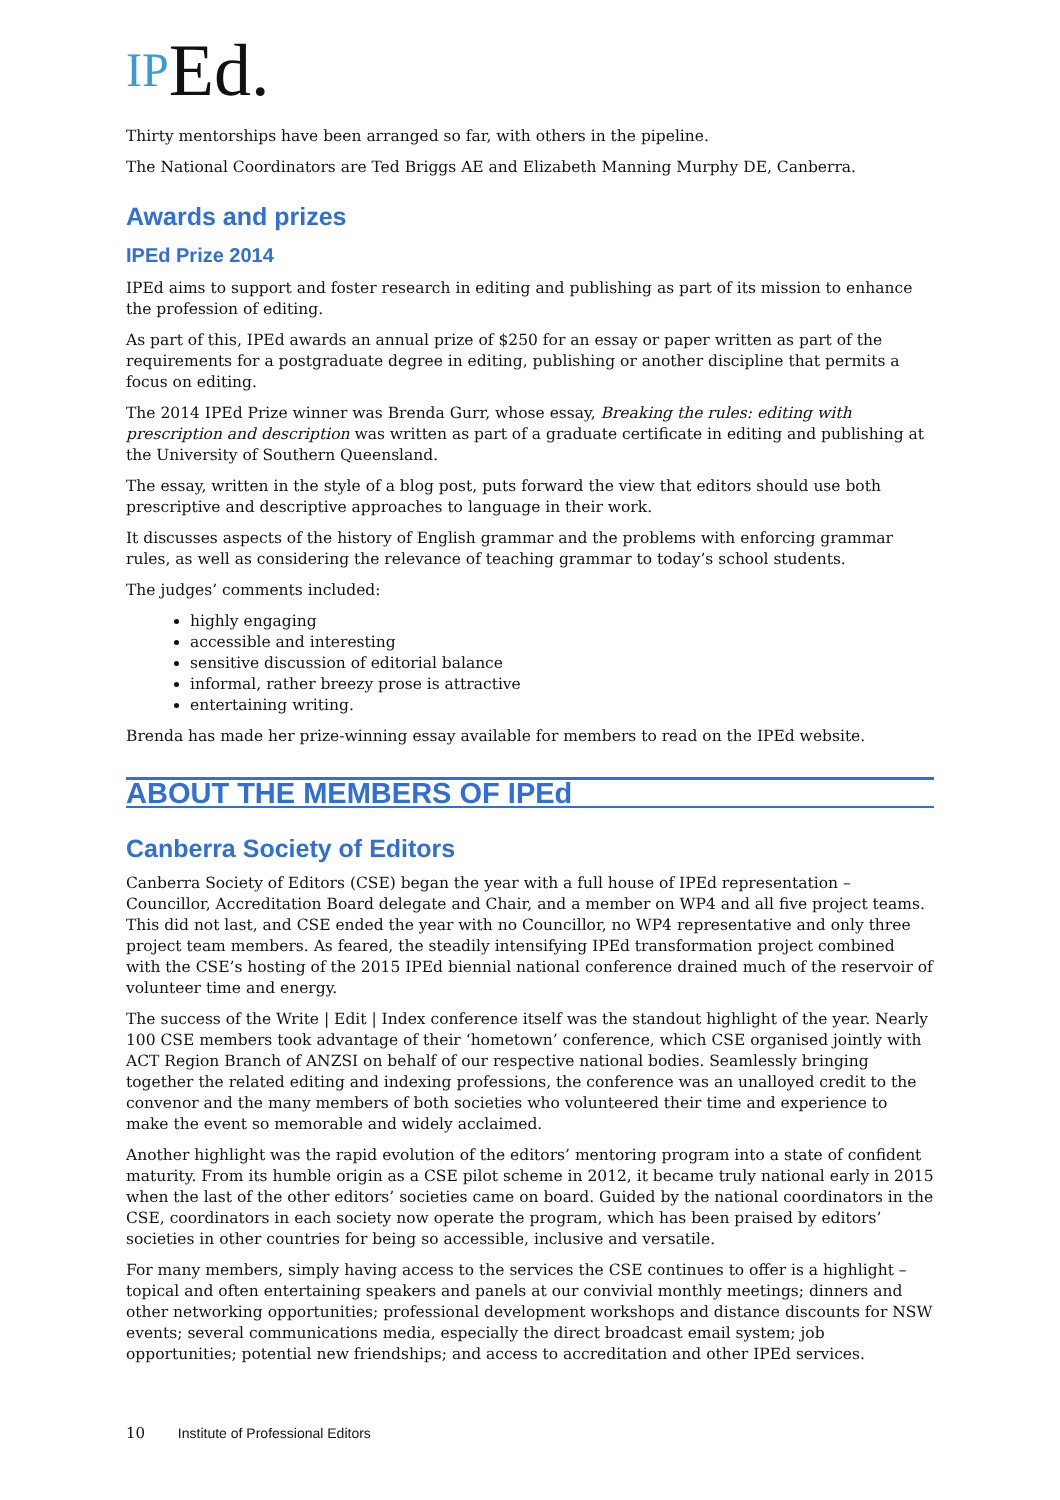IPEd.
Thirty mentorships have been arranged so far, with others in the pipeline.
The National Coordinators are Ted Briggs AE and Elizabeth Manning Murphy DE, Canberra.
Awards and prizes
IPEd Prize 2014
IPEd aims to support and foster research in editing and publishing as part of its mission to enhance the profession of editing.
As part of this, IPEd awards an annual prize of $250 for an essay or paper written as part of the requirements for a postgraduate degree in editing, publishing or another discipline that permits a focus on editing.
The 2014 IPEd Prize winner was Brenda Gurr, whose essay, Breaking the rules: editing with prescription and description was written as part of a graduate certificate in editing and publishing at the University of Southern Queensland.
The essay, written in the style of a blog post, puts forward the view that editors should use both prescriptive and descriptive approaches to language in their work.
It discusses aspects of the history of English grammar and the problems with enforcing grammar rules, as well as considering the relevance of teaching grammar to today’s school students.
The judges’ comments included:
highly engaging
accessible and interesting
sensitive discussion of editorial balance
informal, rather breezy prose is attractive
entertaining writing.
Brenda has made her prize-winning essay available for members to read on the IPEd website.
ABOUT THE MEMBERS OF IPEd
Canberra Society of Editors
Canberra Society of Editors (CSE) began the year with a full house of IPEd representation – Councillor, Accreditation Board delegate and Chair, and a member on WP4 and all five project teams. This did not last, and CSE ended the year with no Councillor, no WP4 representative and only three project team members. As feared, the steadily intensifying IPEd transformation project combined with the CSE’s hosting of the 2015 IPEd biennial national conference drained much of the reservoir of volunteer time and energy.
The success of the Write | Edit | Index conference itself was the standout highlight of the year. Nearly 100 CSE members took advantage of their ‘hometown’ conference, which CSE organised jointly with ACT Region Branch of ANZSI on behalf of our respective national bodies. Seamlessly bringing together the related editing and indexing professions, the conference was an unalloyed credit to the convenor and the many members of both societies who volunteered their time and experience to make the event so memorable and widely acclaimed.
Another highlight was the rapid evolution of the editors’ mentoring program into a state of confident maturity. From its humble origin as a CSE pilot scheme in 2012, it became truly national early in 2015 when the last of the other editors’ societies came on board. Guided by the national coordinators in the CSE, coordinators in each society now operate the program, which has been praised by editors’ societies in other countries for being so accessible, inclusive and versatile.
For many members, simply having access to the services the CSE continues to offer is a highlight – topical and often entertaining speakers and panels at our convivial monthly meetings; dinners and other networking opportunities; professional development workshops and distance discounts for NSW events; several communications media, especially the direct broadcast email system; job opportunities; potential new friendships; and access to accreditation and other IPEd services.
10 Institute of Professional Editors